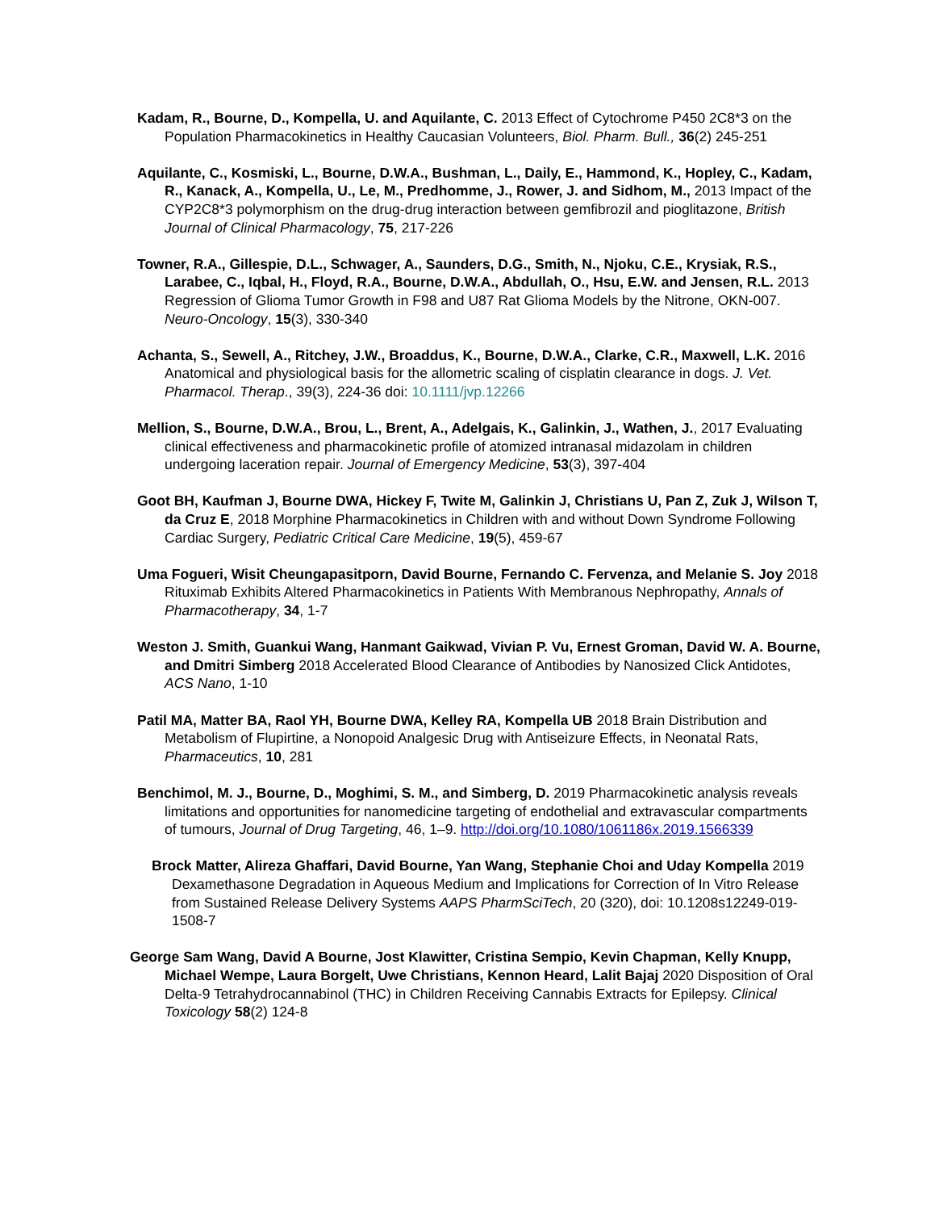Kadam, R., Bourne, D., Kompella, U. and Aquilante, C. 2013 Effect of Cytochrome P450 2C8*3 on the Population Pharmacokinetics in Healthy Caucasian Volunteers, Biol. Pharm. Bull., 36(2) 245-251
Aquilante, C., Kosmiski, L., Bourne, D.W.A., Bushman, L., Daily, E., Hammond, K., Hopley, C., Kadam, R., Kanack, A., Kompella, U., Le, M., Predhomme, J., Rower, J. and Sidhom, M., 2013 Impact of the CYP2C8*3 polymorphism on the drug-drug interaction between gemfibrozil and pioglitazone, British Journal of Clinical Pharmacology, 75, 217-226
Towner, R.A., Gillespie, D.L., Schwager, A., Saunders, D.G., Smith, N., Njoku, C.E., Krysiak, R.S., Larabee, C., Iqbal, H., Floyd, R.A., Bourne, D.W.A., Abdullah, O., Hsu, E.W. and Jensen, R.L. 2013 Regression of Glioma Tumor Growth in F98 and U87 Rat Glioma Models by the Nitrone, OKN-007. Neuro-Oncology, 15(3), 330-340
Achanta, S., Sewell, A., Ritchey, J.W., Broaddus, K., Bourne, D.W.A., Clarke, C.R., Maxwell, L.K. 2016 Anatomical and physiological basis for the allometric scaling of cisplatin clearance in dogs. J. Vet. Pharmacol. Therap., 39(3), 224-36 doi: 10.1111/jvp.12266
Mellion, S., Bourne, D.W.A., Brou, L., Brent, A., Adelgais, K., Galinkin, J., Wathen, J., 2017 Evaluating clinical effectiveness and pharmacokinetic profile of atomized intranasal midazolam in children undergoing laceration repair. Journal of Emergency Medicine, 53(3), 397-404
Goot BH, Kaufman J, Bourne DWA, Hickey F, Twite M, Galinkin J, Christians U, Pan Z, Zuk J, Wilson T, da Cruz E, 2018 Morphine Pharmacokinetics in Children with and without Down Syndrome Following Cardiac Surgery, Pediatric Critical Care Medicine, 19(5), 459-67
Uma Fogueri, Wisit Cheungapasitporn, David Bourne, Fernando C. Fervenza, and Melanie S. Joy 2018 Rituximab Exhibits Altered Pharmacokinetics in Patients With Membranous Nephropathy, Annals of Pharmacotherapy, 34, 1-7
Weston J. Smith, Guankui Wang, Hanmant Gaikwad, Vivian P. Vu, Ernest Groman, David W. A. Bourne, and Dmitri Simberg 2018 Accelerated Blood Clearance of Antibodies by Nanosized Click Antidotes, ACS Nano, 1-10
Patil MA, Matter BA, Raol YH, Bourne DWA, Kelley RA, Kompella UB 2018 Brain Distribution and Metabolism of Flupirtine, a Nonopoid Analgesic Drug with Antiseizure Effects, in Neonatal Rats, Pharmaceutics, 10, 281
Benchimol, M. J., Bourne, D., Moghimi, S. M., and Simberg, D. 2019 Pharmacokinetic analysis reveals limitations and opportunities for nanomedicine targeting of endothelial and extravascular compartments of tumours, Journal of Drug Targeting, 46, 1–9. http://doi.org/10.1080/1061186x.2019.1566339
Brock Matter, Alireza Ghaffari, David Bourne, Yan Wang, Stephanie Choi and Uday Kompella 2019 Dexamethasone Degradation in Aqueous Medium and Implications for Correction of In Vitro Release from Sustained Release Delivery Systems AAPS PharmSciTech, 20 (320), doi: 10.1208s12249-019-1508-7
George Sam Wang, David A Bourne, Jost Klawitter, Cristina Sempio, Kevin Chapman, Kelly Knupp, Michael Wempe, Laura Borgelt, Uwe Christians, Kennon Heard, Lalit Bajaj 2020 Disposition of Oral Delta-9 Tetrahydrocannabinol (THC) in Children Receiving Cannabis Extracts for Epilepsy. Clinical Toxicology 58(2) 124-8